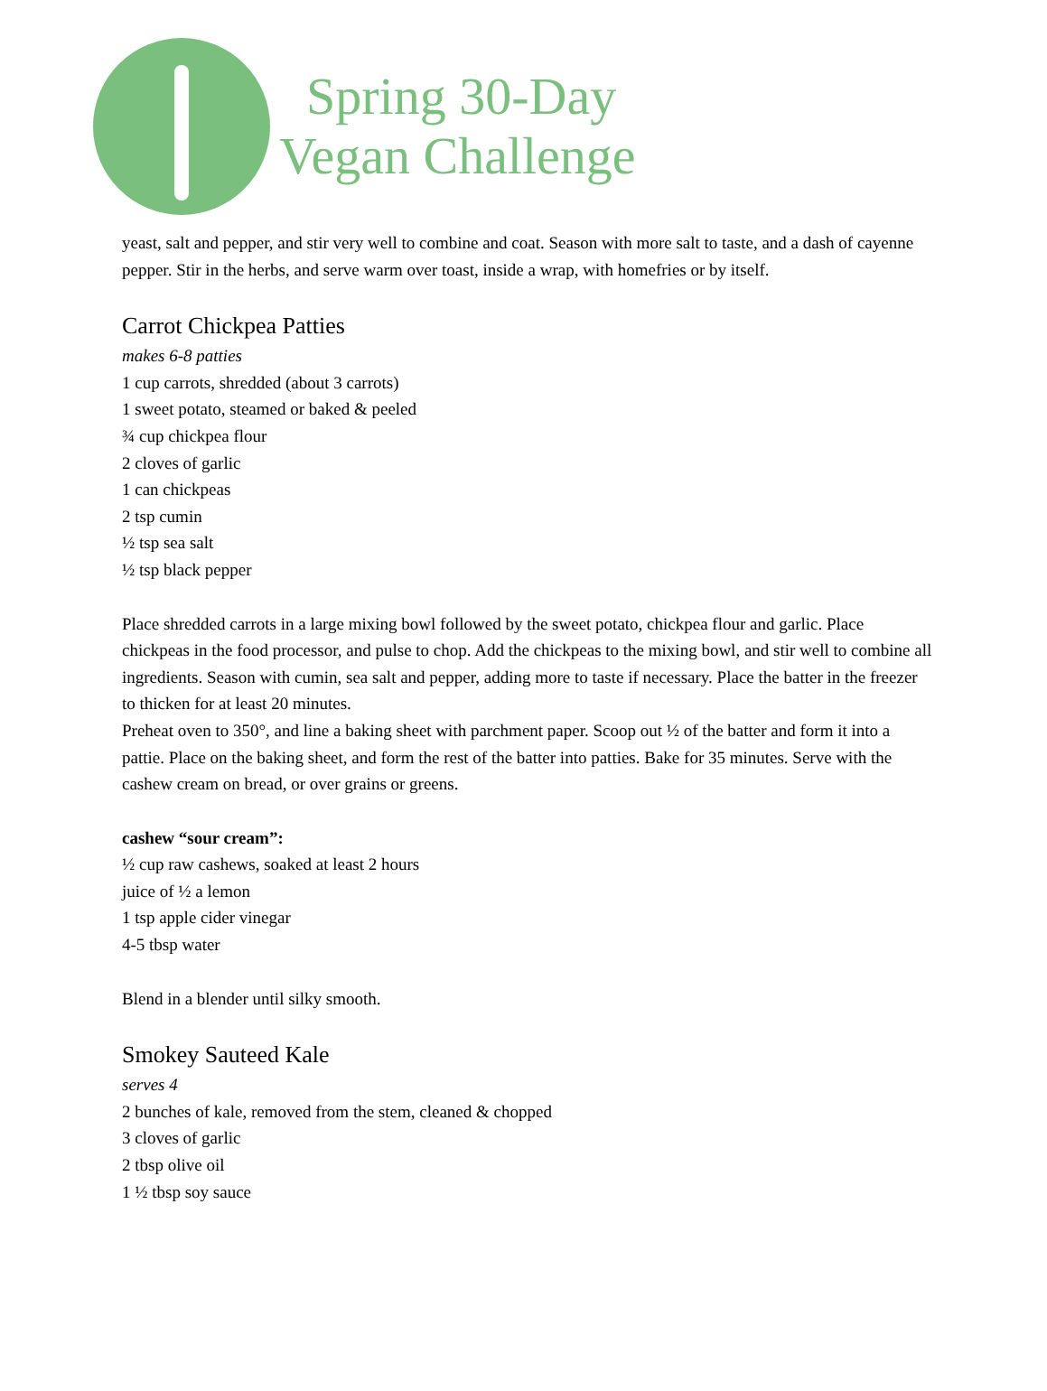Spring 30-Day
Vegan Challenge
yeast, salt and pepper, and stir very well to combine and coat. Season with more salt to taste, and a dash of cayenne pepper. Stir in the herbs, and serve warm over toast, inside a wrap, with homefries or by itself.
Carrot Chickpea Patties
makes 6-8 patties
1 cup carrots, shredded (about 3 carrots)
1 sweet potato, steamed or baked & peeled
¾ cup chickpea flour
2 cloves of garlic
1 can chickpeas
2 tsp cumin
½ tsp sea salt
½ tsp black pepper
Place shredded carrots in a large mixing bowl followed by the sweet potato, chickpea flour and garlic. Place chickpeas in the food processor, and pulse to chop. Add the chickpeas to the mixing bowl, and stir well to combine all ingredients. Season with cumin, sea salt and pepper, adding more to taste if necessary. Place the batter in the freezer to thicken for at least 20 minutes.
Preheat oven to 350°, and line a baking sheet with parchment paper. Scoop out ½ of the batter and form it into a pattie. Place on the baking sheet, and form the rest of the batter into patties. Bake for 35 minutes. Serve with the cashew cream on bread, or over grains or greens.
cashew “sour cream”:
½ cup raw cashews, soaked at least 2 hours
juice of ½ a lemon
1 tsp apple cider vinegar
4-5 tbsp water
Blend in a blender until silky smooth.
Smokey Sauteed Kale
serves 4
2 bunches of kale, removed from the stem, cleaned & chopped
3 cloves of garlic
2 tbsp olive oil
1 ½ tbsp soy sauce